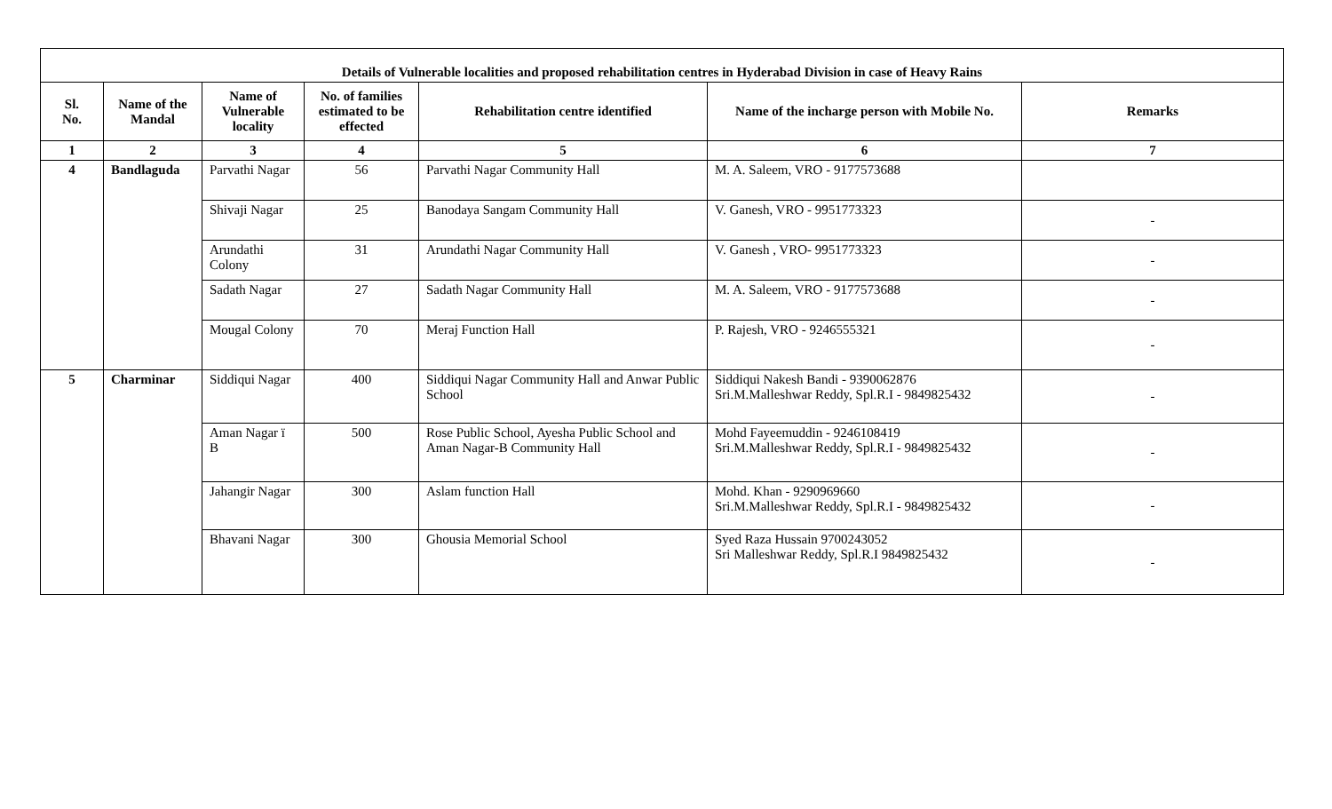| Details of Vulnerable localities and proposed rehabilitation centres in Hyderabad Division in case of Heavy Rains | | | | | | |
| Sl. No. | Name of the Mandal | Name of Vulnerable locality | No. of families estimated to be effected | Rehabilitation centre identified | Name of the incharge person with Mobile No. | Remarks |
| 1 | 2 | 3 | 4 | 5 | 6 | 7 |
| 4 | Bandlaguda | Parvathi Nagar | 56 | Parvathi Nagar Community Hall | M. A. Saleem, VRO - 9177573688 | |
| | | Shivaji Nagar | 25 | Banodaya Sangam Community Hall | V. Ganesh, VRO - 9951773323 | - |
| | | Arundathi Colony | 31 | Arundathi Nagar Community Hall | V. Ganesh , VRO- 9951773323 | - |
| | | Sadath Nagar | 27 | Sadath Nagar Community Hall | M. A. Saleem, VRO - 9177573688 | - |
| | | Mougal Colony | 70 | Meraj Function Hall | P. Rajesh, VRO - 9246555321 | - |
| 5 | Charminar | Siddiqui Nagar | 400 | Siddiqui Nagar Community Hall and Anwar Public School | Siddiqui Nakesh Bandi - 9390062876 Sri.M.Malleshwar Reddy, Spl.R.I - 9849825432 | - |
| | | Aman Nagar ï B | 500 | Rose Public School, Ayesha Public School and Aman Nagar-B Community Hall | Mohd Fayeemuddin - 9246108419 Sri.M.Malleshwar Reddy, Spl.R.I - 9849825432 | - |
| | | Jahangir Nagar | 300 | Aslam function Hall | Mohd. Khan - 9290969660 Sri.M.Malleshwar Reddy, Spl.R.I - 9849825432 | - |
| | | Bhavani Nagar | 300 | Ghousia Memorial School | Syed Raza Hussain 9700243052 Sri Malleshwar Reddy, Spl.R.I 9849825432 | - |